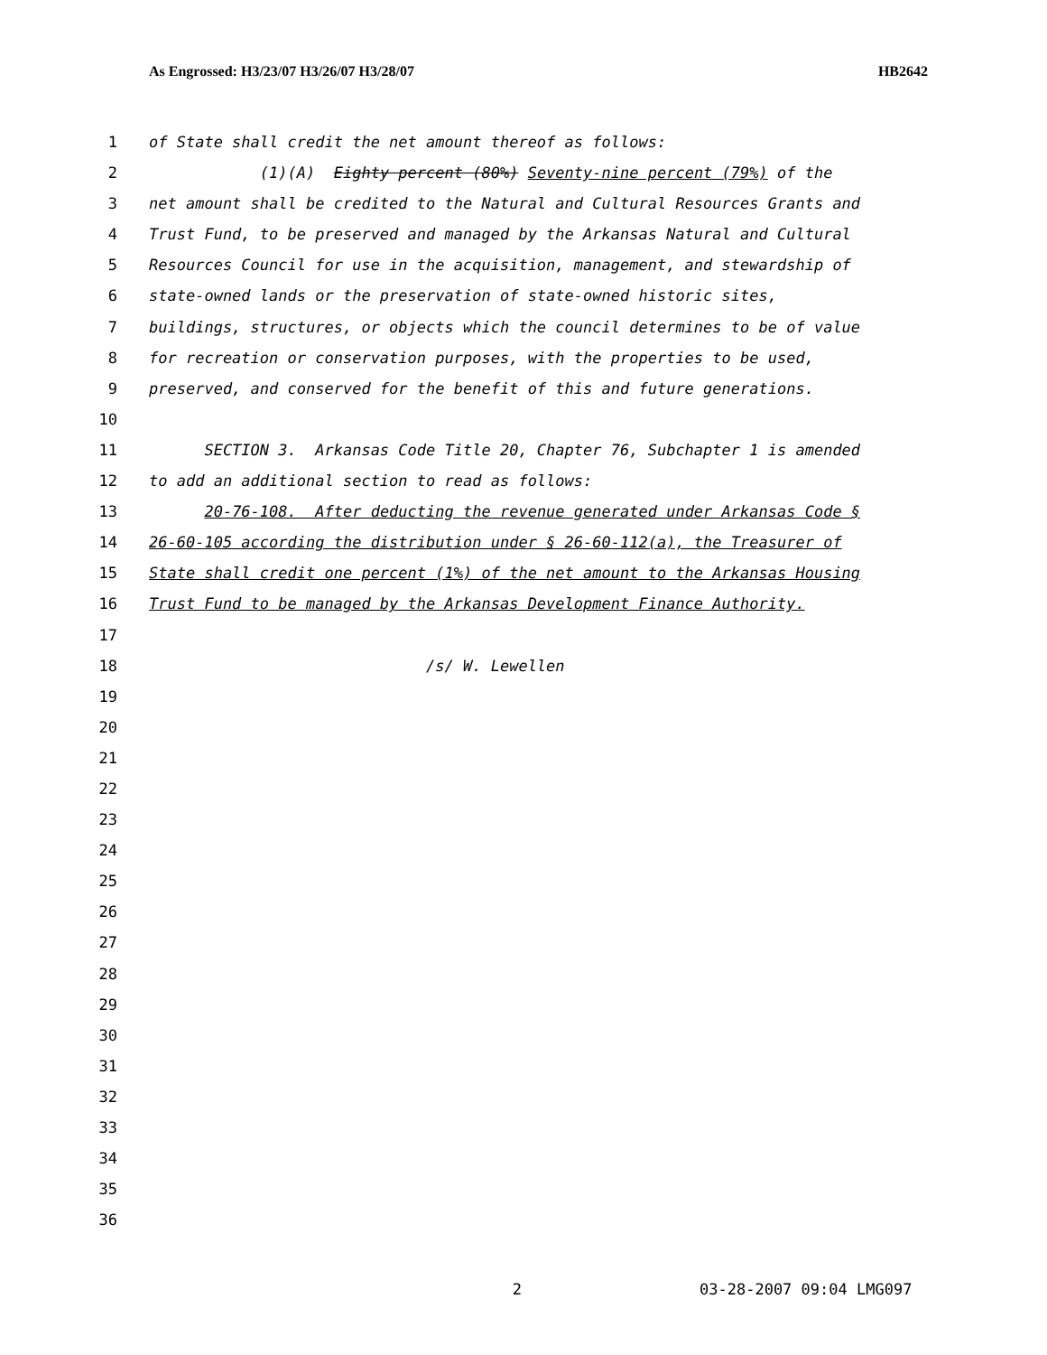As Engrossed: H3/23/07 H3/26/07 H3/28/07 HB2642
1 of State shall credit the net amount thereof as follows:
2 (1)(A) Eighty percent (80%) Seventy-nine percent (79%) of the
3 net amount shall be credited to the Natural and Cultural Resources Grants and
4 Trust Fund, to be preserved and managed by the Arkansas Natural and Cultural
5 Resources Council for use in the acquisition, management, and stewardship of
6 state-owned lands or the preservation of state-owned historic sites,
7 buildings, structures, or objects which the council determines to be of value
8 for recreation or conservation purposes, with the properties to be used,
9 preserved, and conserved for the benefit of this and future generations.
10
11 SECTION 3. Arkansas Code Title 20, Chapter 76, Subchapter 1 is amended
12 to add an additional section to read as follows:
13 20-76-108. After deducting the revenue generated under Arkansas Code §
14 26-60-105 according the distribution under § 26-60-112(a), the Treasurer of
15 State shall credit one percent (1%) of the net amount to the Arkansas Housing
16 Trust Fund to be managed by the Arkansas Development Finance Authority.
17
18 /s/ W. Lewellen
19
20
21
22
23
24
25
26
27
28
29
30
31
32
33
34
35
36
2 03-28-2007 09:04 LMG097